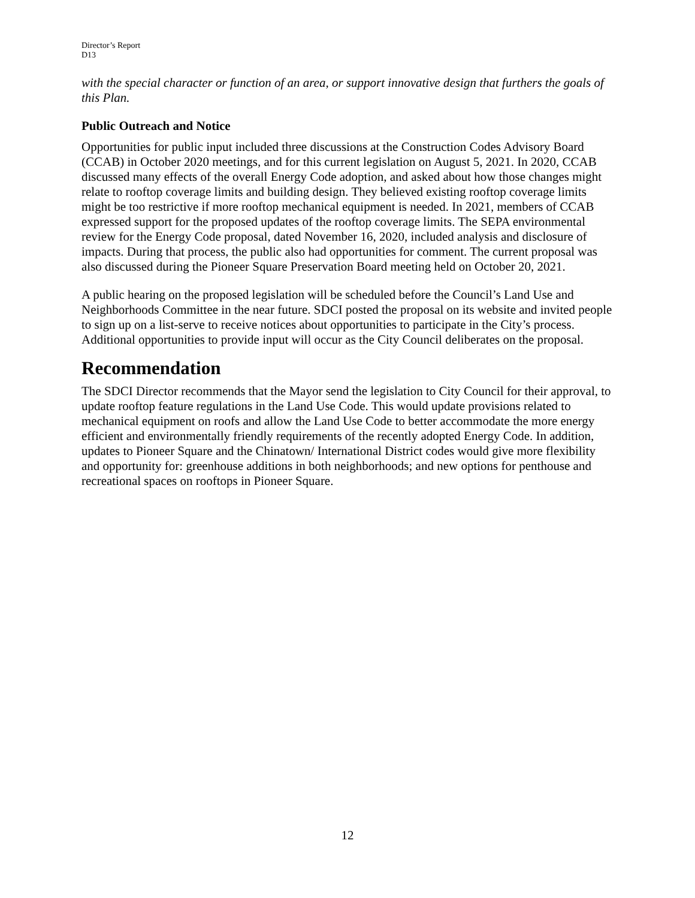Director’s Report
D13
with the special character or function of an area, or support innovative design that furthers the goals of this Plan.
Public Outreach and Notice
Opportunities for public input included three discussions at the Construction Codes Advisory Board (CCAB) in October 2020 meetings, and for this current legislation on August 5, 2021. In 2020, CCAB discussed many effects of the overall Energy Code adoption, and asked about how those changes might relate to rooftop coverage limits and building design. They believed existing rooftop coverage limits might be too restrictive if more rooftop mechanical equipment is needed. In 2021, members of CCAB expressed support for the proposed updates of the rooftop coverage limits. The SEPA environmental review for the Energy Code proposal, dated November 16, 2020, included analysis and disclosure of impacts. During that process, the public also had opportunities for comment. The current proposal was also discussed during the Pioneer Square Preservation Board meeting held on October 20, 2021.
A public hearing on the proposed legislation will be scheduled before the Council’s Land Use and Neighborhoods Committee in the near future. SDCI posted the proposal on its website and invited people to sign up on a list-serve to receive notices about opportunities to participate in the City’s process. Additional opportunities to provide input will occur as the City Council deliberates on the proposal.
Recommendation
The SDCI Director recommends that the Mayor send the legislation to City Council for their approval, to update rooftop feature regulations in the Land Use Code. This would update provisions related to mechanical equipment on roofs and allow the Land Use Code to better accommodate the more energy efficient and environmentally friendly requirements of the recently adopted Energy Code. In addition, updates to Pioneer Square and the Chinatown/ International District codes would give more flexibility and opportunity for: greenhouse additions in both neighborhoods; and new options for penthouse and recreational spaces on rooftops in Pioneer Square.
12